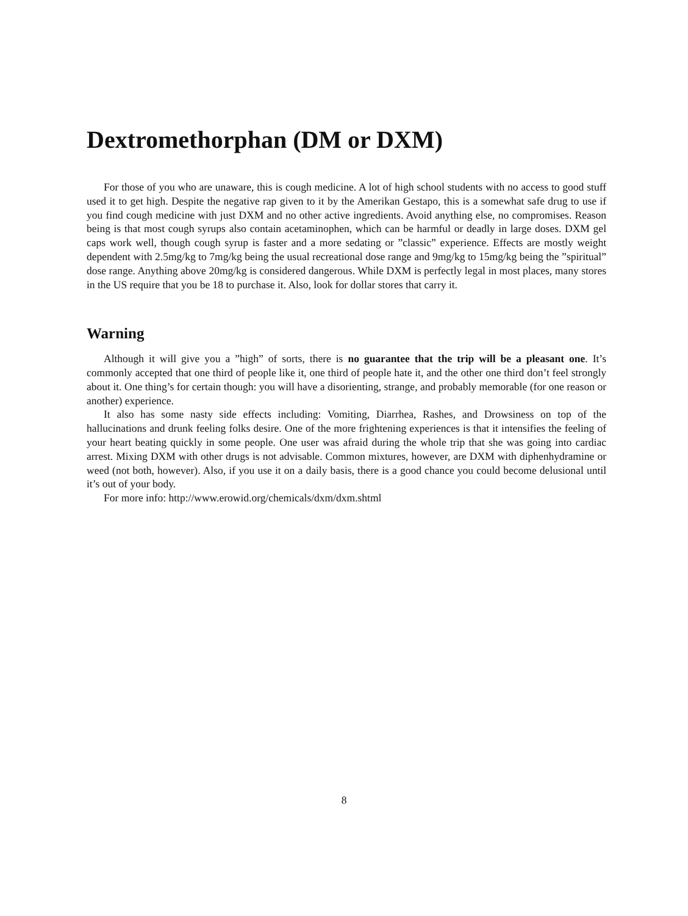Dextromethorphan (DM or DXM)
For those of you who are unaware, this is cough medicine. A lot of high school students with no access to good stuff used it to get high. Despite the negative rap given to it by the Amerikan Gestapo, this is a somewhat safe drug to use if you find cough medicine with just DXM and no other active ingredients. Avoid anything else, no compromises. Reason being is that most cough syrups also contain acetaminophen, which can be harmful or deadly in large doses. DXM gel caps work well, though cough syrup is faster and a more sedating or ”classic” experience. Effects are mostly weight dependent with 2.5mg/kg to 7mg/kg being the usual recreational dose range and 9mg/kg to 15mg/kg being the ”spiritual” dose range. Anything above 20mg/kg is considered dangerous. While DXM is perfectly legal in most places, many stores in the US require that you be 18 to purchase it. Also, look for dollar stores that carry it.
Warning
Although it will give you a ”high” of sorts, there is no guarantee that the trip will be a pleasant one. It’s commonly accepted that one third of people like it, one third of people hate it, and the other one third don’t feel strongly about it. One thing’s for certain though: you will have a disorienting, strange, and probably memorable (for one reason or another) experience.
It also has some nasty side effects including: Vomiting, Diarrhea, Rashes, and Drowsiness on top of the hallucinations and drunk feeling folks desire. One of the more frightening experiences is that it intensifies the feeling of your heart beating quickly in some people. One user was afraid during the whole trip that she was going into cardiac arrest. Mixing DXM with other drugs is not advisable. Common mixtures, however, are DXM with diphenhydramine or weed (not both, however). Also, if you use it on a daily basis, there is a good chance you could become delusional until it’s out of your body.
For more info: http://www.erowid.org/chemicals/dxm/dxm.shtml
8